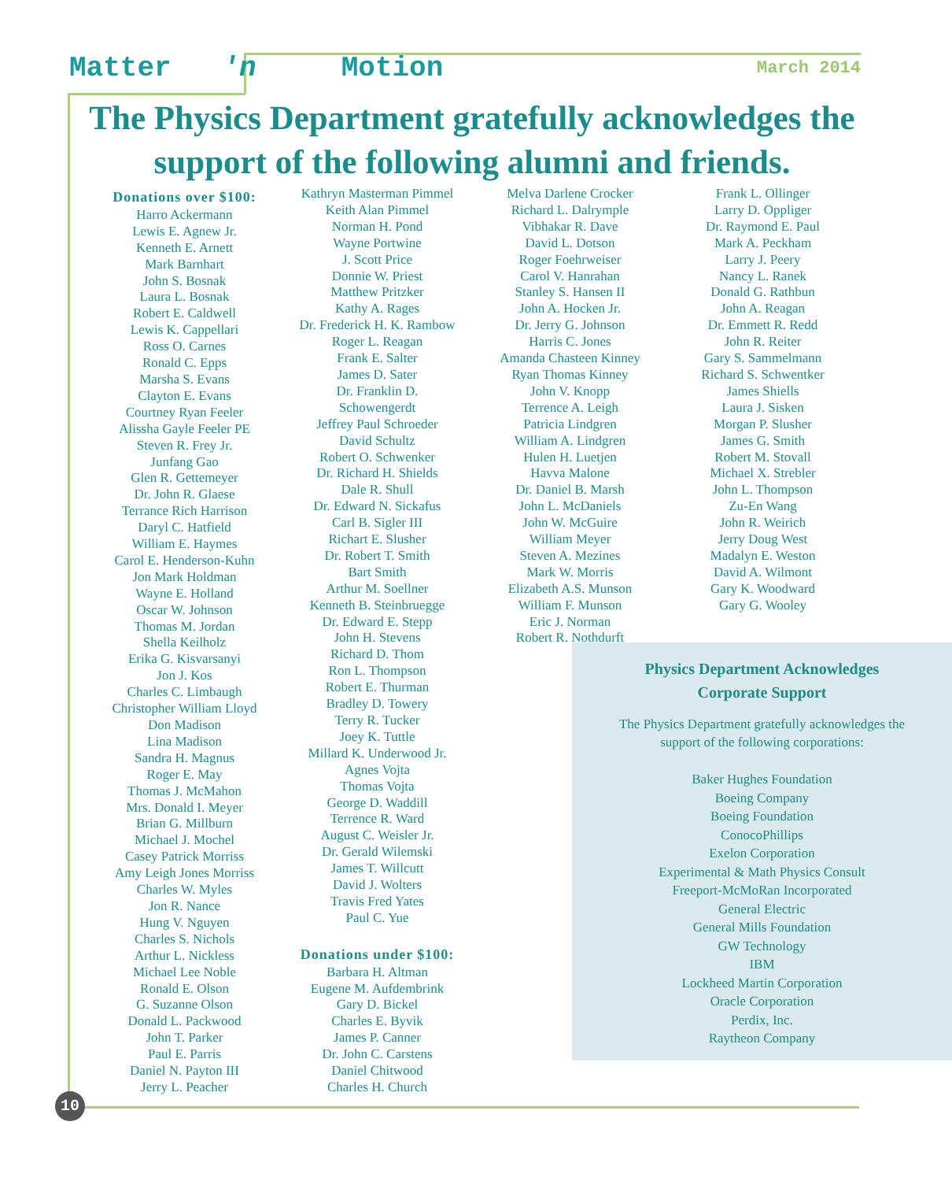Matter 'n Motion March 2014
The Physics Department gratefully acknowledges the support of the following alumni and friends.
Donations over $100:
Harro Ackermann
Lewis E. Agnew Jr.
Kenneth E. Arnett
Mark Barnhart
John S. Bosnak
Laura L. Bosnak
Robert E. Caldwell
Lewis K. Cappellari
Ross O. Carnes
Ronald C. Epps
Marsha S. Evans
Clayton E. Evans
Courtney Ryan Feeler
Alissha Gayle Feeler PE
Steven R. Frey Jr.
Junfang Gao
Glen R. Gettemeyer
Dr. John R. Glaese
Terrance Rich Harrison
Daryl C. Hatfield
William E. Haymes
Carol E. Henderson-Kuhn
Jon Mark Holdman
Wayne E. Holland
Oscar W. Johnson
Thomas M. Jordan
Shella Keilholz
Erika G. Kisvarsanyi
Jon J. Kos
Charles C. Limbaugh
Christopher William Lloyd
Don Madison
Lina Madison
Sandra H. Magnus
Roger E. May
Thomas J. McMahon
Mrs. Donald I. Meyer
Brian G. Millburn
Michael J. Mochel
Casey Patrick Morriss
Amy Leigh Jones Morriss
Charles W. Myles
Jon R. Nance
Hung V. Nguyen
Charles S. Nichols
Arthur L. Nickless
Michael Lee Noble
Ronald E. Olson
G. Suzanne Olson
Donald L. Packwood
John T. Parker
Paul E. Parris
Daniel N. Payton III
Jerry L. Peacher
Kathryn Masterman Pimmel
Keith Alan Pimmel
Norman H. Pond
Wayne Portwine
J. Scott Price
Donnie W. Priest
Matthew Pritzker
Kathy A. Rages
Dr. Frederick H. K. Rambow
Roger L. Reagan
Frank E. Salter
James D. Sater
Dr. Franklin D.
Schowengerdt
Jeffrey Paul Schroeder
David Schultz
Robert O. Schwenker
Dr. Richard H. Shields
Dale R. Shull
Dr. Edward N. Sickafus
Carl B. Sigler III
Richart E. Slusher
Dr. Robert T. Smith
Bart Smith
Arthur M. Soellner
Kenneth B. Steinbruegge
Dr. Edward E. Stepp
John H. Stevens
Richard D. Thom
Ron L. Thompson
Robert E. Thurman
Bradley D. Towery
Terry R. Tucker
Joey K. Tuttle
Millard K. Underwood Jr.
Agnes Vojta
Thomas Vojta
George D. Waddill
Terrence R. Ward
August C. Weisler Jr.
Dr. Gerald Wilemski
James T. Willcutt
David J. Wolters
Travis Fred Yates
Paul C. Yue
Donations under $100:
Barbara H. Altman
Eugene M. Aufdembrink
Gary D. Bickel
Charles E. Byvik
James P. Canner
Dr. John C. Carstens
Daniel Chitwood
Charles H. Church
Melva Darlene Crocker
Richard L. Dalrymple
Vibhakar R. Dave
David L. Dotson
Roger Foehrweiser
Carol V. Hanrahan
Stanley S. Hansen II
John A. Hocken Jr.
Dr. Jerry G. Johnson
Harris C. Jones
Amanda Chasteen Kinney
Ryan Thomas Kinney
John V. Knopp
Terrence A. Leigh
Patricia Lindgren
William A. Lindgren
Hulen H. Luetjen
Havva Malone
Dr. Daniel B. Marsh
John L. McDaniels
John W. McGuire
William Meyer
Steven A. Mezines
Mark W. Morris
Elizabeth A.S. Munson
William F. Munson
Eric J. Norman
Robert R. Nothdurft
Frank L. Ollinger
Larry D. Oppliger
Dr. Raymond E. Paul
Mark A. Peckham
Larry J. Peery
Nancy L. Ranek
Donald G. Rathbun
John A. Reagan
Dr. Emmett R. Redd
John R. Reiter
Gary S. Sammelmann
Richard S. Schwentker
James Shiells
Laura J. Sisken
Morgan P. Slusher
James G. Smith
Robert M. Stovall
Michael X. Strebler
John L. Thompson
Zu-En Wang
John R. Weirich
Jerry Doug West
Madalyn E. Weston
David A. Wilmont
Gary K. Woodward
Gary G. Wooley
Physics Department Acknowledges
Corporate Support
The Physics Department gratefully acknowledges the
support of the following corporations:
Baker Hughes Foundation
Boeing Company
Boeing Foundation
ConocoPhillips
Exelon Corporation
Experimental & Math Physics Consult
Freeport-McMoRan Incorporated
General Electric
General Mills Foundation
GW Technology
IBM
Lockheed Martin Corporation
Oracle Corporation
Perdix, Inc.
Raytheon Company
10